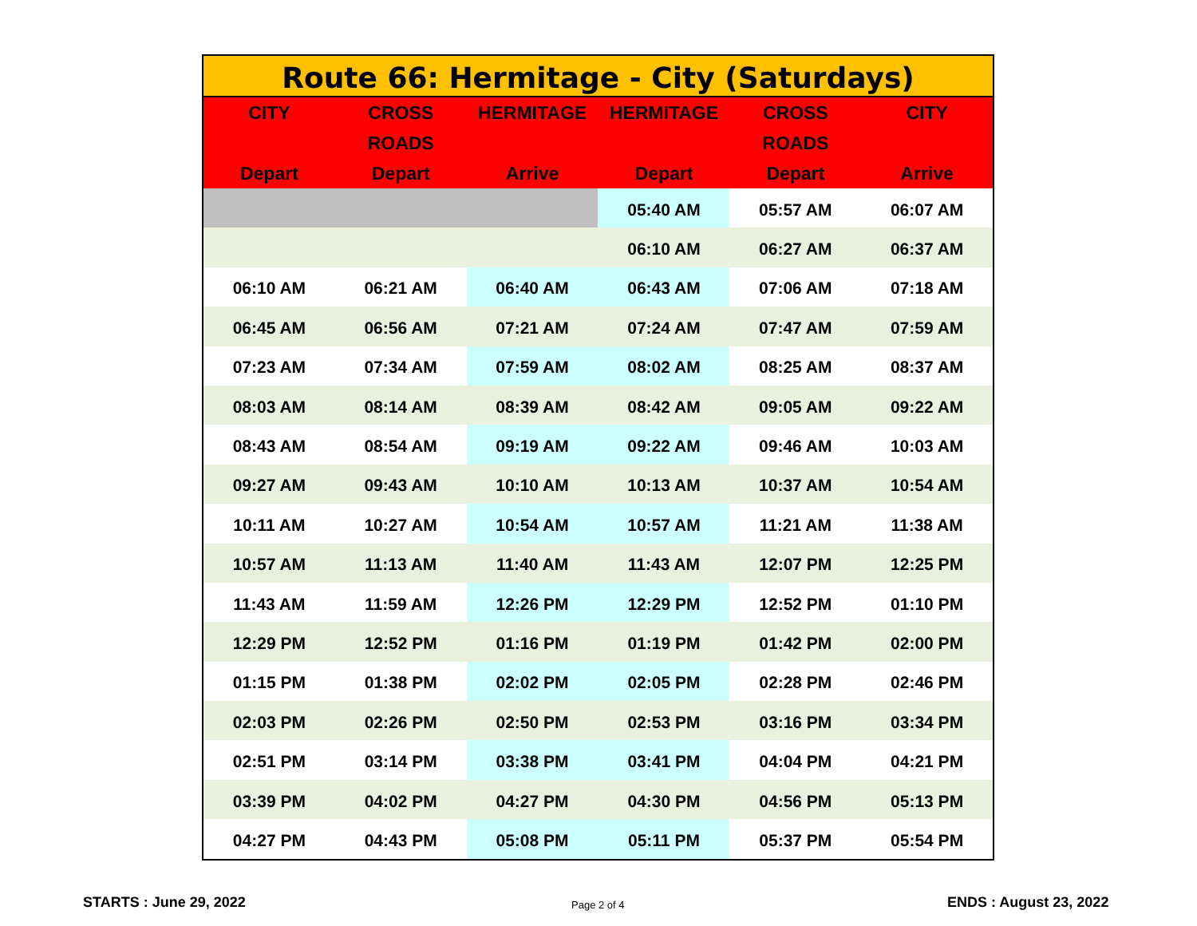| Route 66: Hermitage - City (Saturdays) | | | | | |
| CITY | CROSS | HERMITAGE | HERMITAGE | CROSS | CITY |
| | ROADS | | | ROADS | |
| Depart | Depart | Arrive | Depart | Depart | Arrive |
| | | | 05:40 AM | 05:57 AM | 06:07 AM |
| | | | 06:10 AM | 06:27 AM | 06:37 AM |
| 06:10 AM | 06:21 AM | 06:40 AM | 06:43 AM | 07:06 AM | 07:18 AM |
| 06:45 AM | 06:56 AM | 07:21 AM | 07:24 AM | 07:47 AM | 07:59 AM |
| 07:23 AM | 07:34 AM | 07:59 AM | 08:02 AM | 08:25 AM | 08:37 AM |
| 08:03 AM | 08:14 AM | 08:39 AM | 08:42 AM | 09:05 AM | 09:22 AM |
| 08:43 AM | 08:54 AM | 09:19 AM | 09:22 AM | 09:46 AM | 10:03 AM |
| 09:27 AM | 09:43 AM | 10:10 AM | 10:13 AM | 10:37 AM | 10:54 AM |
| 10:11 AM | 10:27 AM | 10:54 AM | 10:57 AM | 11:21 AM | 11:38 AM |
| 10:57 AM | 11:13 AM | 11:40 AM | 11:43 AM | 12:07 PM | 12:25 PM |
| 11:43 AM | 11:59 AM | 12:26 PM | 12:29 PM | 12:52 PM | 01:10 PM |
| 12:29 PM | 12:52 PM | 01:16 PM | 01:19 PM | 01:42 PM | 02:00 PM |
| 01:15 PM | 01:38 PM | 02:02 PM | 02:05 PM | 02:28 PM | 02:46 PM |
| 02:03 PM | 02:26 PM | 02:50 PM | 02:53 PM | 03:16 PM | 03:34 PM |
| 02:51 PM | 03:14 PM | 03:38 PM | 03:41 PM | 04:04 PM | 04:21 PM |
| 03:39 PM | 04:02 PM | 04:27 PM | 04:30 PM | 04:56 PM | 05:13 PM |
| 04:27 PM | 04:43 PM | 05:08 PM | 05:11 PM | 05:37 PM | 05:54 PM |
STARTS : June 29, 2022 Page 2 of 4 ENDS : August 23, 2022